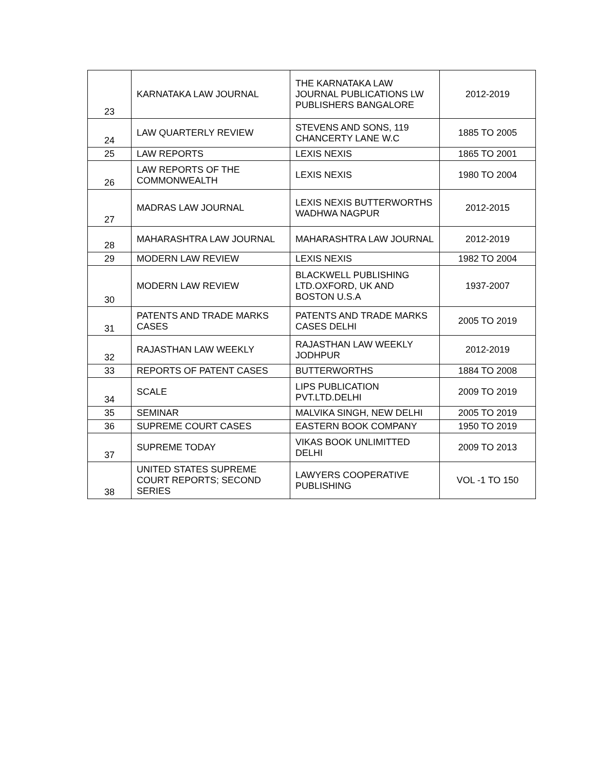| 23 | KARNATAKA LAW JOURNAL | THE KARNATAKA LAW JOURNAL PUBLICATIONS LW PUBLISHERS BANGALORE | 2012-2019 |
| 24 | LAW QUARTERLY REVIEW | STEVENS AND SONS, 119 CHANCERTY LANE W.C | 1885 TO 2005 |
| 25 | LAW REPORTS | LEXIS NEXIS | 1865 TO 2001 |
| 26 | LAW REPORTS OF THE COMMONWEALTH | LEXIS NEXIS | 1980 TO 2004 |
| 27 | MADRAS LAW JOURNAL | LEXIS NEXIS BUTTERWORTHS WADHWA NAGPUR | 2012-2015 |
| 28 | MAHARASHTRA LAW JOURNAL | MAHARASHTRA LAW JOURNAL | 2012-2019 |
| 29 | MODERN LAW REVIEW | LEXIS NEXIS | 1982 TO 2004 |
| 30 | MODERN LAW REVIEW | BLACKWELL PUBLISHING LTD.OXFORD, UK AND BOSTON U.S.A | 1937-2007 |
| 31 | PATENTS AND TRADE MARKS CASES | PATENTS AND TRADE MARKS CASES DELHI | 2005 TO 2019 |
| 32 | RAJASTHAN LAW WEEKLY | RAJASTHAN LAW WEEKLY JODHPUR | 2012-2019 |
| 33 | REPORTS OF PATENT CASES | BUTTERWORTHS | 1884 TO 2008 |
| 34 | SCALE | LIPS PUBLICATION PVT.LTD.DELHI | 2009 TO 2019 |
| 35 | SEMINAR | MALVIKA SINGH, NEW DELHI | 2005 TO 2019 |
| 36 | SUPREME COURT CASES | EASTERN BOOK COMPANY | 1950 TO 2019 |
| 37 | SUPREME TODAY | VIKAS BOOK UNLIMITTED DELHI | 2009 TO 2013 |
| 38 | UNITED STATES SUPREME COURT REPORTS; SECOND SERIES | LAWYERS COOPERATIVE PUBLISHING | VOL -1 TO 150 |